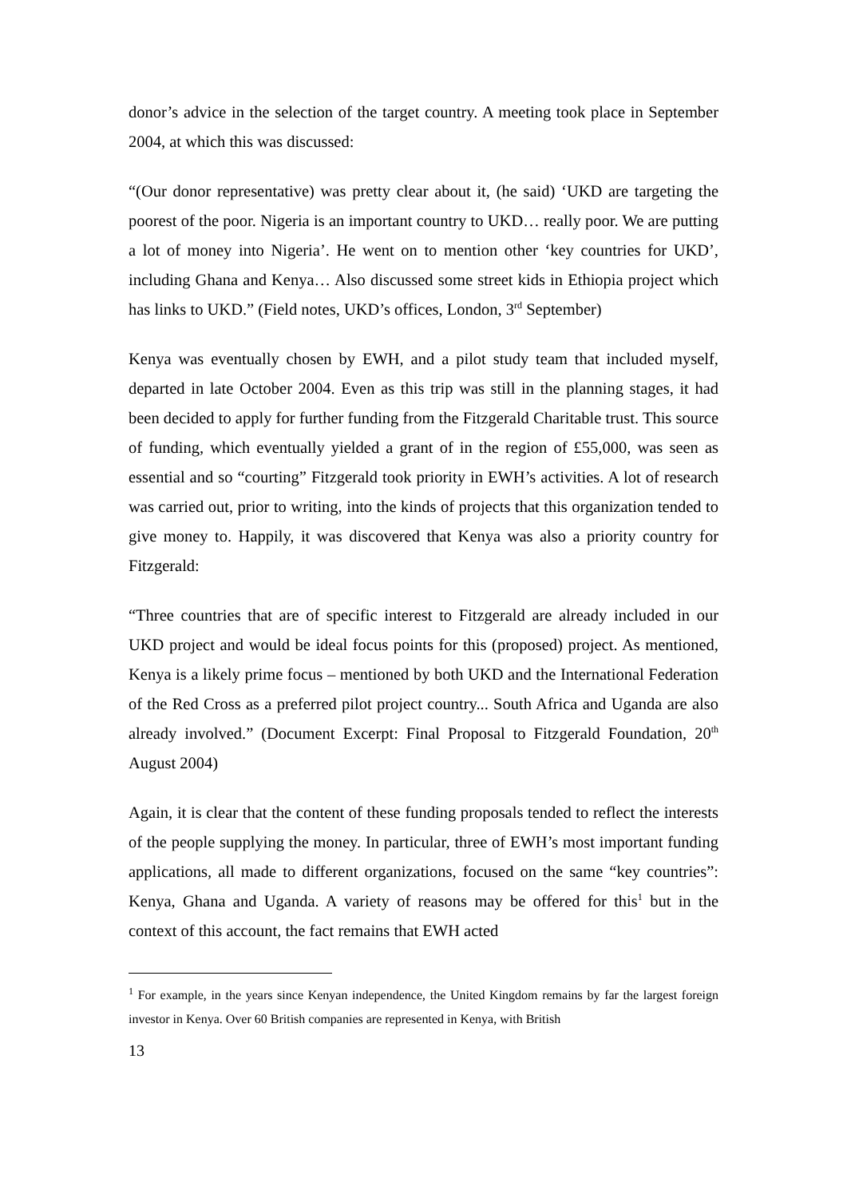donor’s advice in the selection of the target country. A meeting took place in September 2004, at which this was discussed:
“(Our donor representative) was pretty clear about it, (he said) ‘UKD are targeting the poorest of the poor. Nigeria is an important country to UKD… really poor. We are putting a lot of money into Nigeria’. He went on to mention other ‘key countries for UKD’, including Ghana and Kenya… Also discussed some street kids in Ethiopia project which has links to UKD.” (Field notes, UKD’s offices, London, 3<sup>rd</sup> September)
Kenya was eventually chosen by EWH, and a pilot study team that included myself, departed in late October 2004. Even as this trip was still in the planning stages, it had been decided to apply for further funding from the Fitzgerald Charitable trust. This source of funding, which eventually yielded a grant of in the region of £55,000, was seen as essential and so “courting” Fitzgerald took priority in EWH’s activities. A lot of research was carried out, prior to writing, into the kinds of projects that this organization tended to give money to. Happily, it was discovered that Kenya was also a priority country for Fitzgerald:
“Three countries that are of specific interest to Fitzgerald are already included in our UKD project and would be ideal focus points for this (proposed) project. As mentioned, Kenya is a likely prime focus – mentioned by both UKD and the International Federation of the Red Cross as a preferred pilot project country... South Africa and Uganda are also already involved.” (Document Excerpt: Final Proposal to Fitzgerald Foundation, 20<sup>th</sup> August 2004)
Again, it is clear that the content of these funding proposals tended to reflect the interests of the people supplying the money. In particular, three of EWH’s most important funding applications, all made to different organizations, focused on the same “key countries”: Kenya, Ghana and Uganda. A variety of reasons may be offered for this<sup>1</sup> but in the context of this account, the fact remains that EWH acted
<sup>1</sup> For example, in the years since Kenyan independence, the United Kingdom remains by far the largest foreign investor in Kenya. Over 60 British companies are represented in Kenya, with British
13